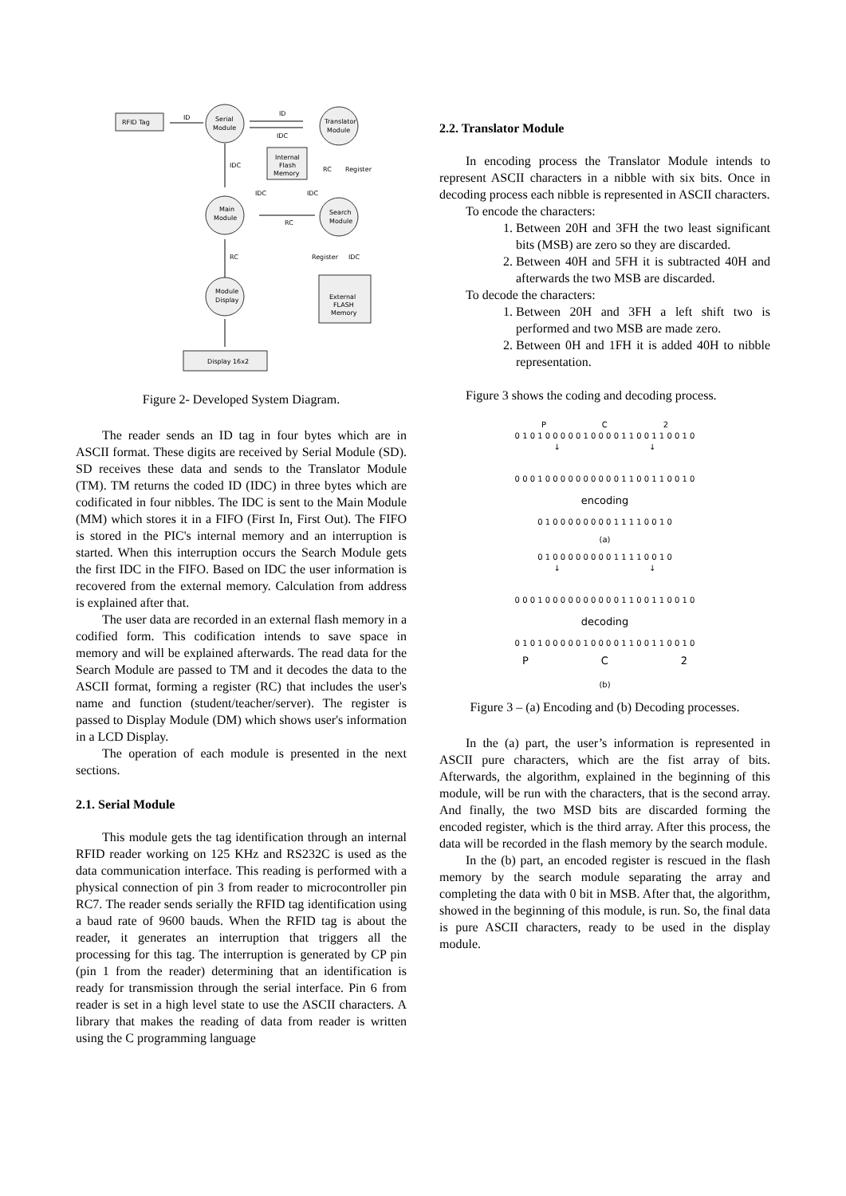RFID Tag
ID
Serial
Module
ID
IDC
Translator
Module
Internal
Flash
Memory
IDC
RC
Register
Main
Module
IDC
IDC
Search
Module
RC
RC
Register
IDC
External
FLASH
Memory
Module
Display
Display 16x2
Figure 2- Developed System Diagram.
The reader sends an ID tag in four bytes which are in ASCII format. These digits are received by Serial Module (SD). SD receives these data and sends to the Translator Module (TM). TM returns the coded ID (IDC) in three bytes which are codificated in four nibbles. The IDC is sent to the Main Module (MM) which stores it in a FIFO (First In, First Out). The FIFO is stored in the PIC's internal memory and an interruption is started. When this interruption occurs the Search Module gets the first IDC in the FIFO. Based on IDC the user information is recovered from the external memory. Calculation from address is explained after that.
The user data are recorded in an external flash memory in a codified form. This codification intends to save space in memory and will be explained afterwards. The read data for the Search Module are passed to TM and it decodes the data to the ASCII format, forming a register (RC) that includes the user's name and function (student/teacher/server). The register is passed to Display Module (DM) which shows user's information in a LCD Display.
The operation of each module is presented in the next sections.
2.1. Serial Module
This module gets the tag identification through an internal RFID reader working on 125 KHz and RS232C is used as the data communication interface. This reading is performed with a physical connection of pin 3 from reader to microcontroller pin RC7. The reader sends serially the RFID tag identification using a baud rate of 9600 bauds. When the RFID tag is about the reader, it generates an interruption that triggers all the processing for this tag. The interruption is generated by CP pin (pin 1 from the reader) determining that an identification is ready for transmission through the serial interface. Pin 6 from reader is set in a high level state to use the ASCII characters. A library that makes the reading of data from reader is written using the C programming language
2.2. Translator Module
In encoding process the Translator Module intends to represent ASCII characters in a nibble with six bits. Once in decoding process each nibble is represented in ASCII characters.
To encode the characters:
1. Between 20H and 3FH the two least significant bits (MSB) are zero so they are discarded.
2. Between 40H and 5FH it is subtracted 40H and afterwards the two MSB are discarded.
To decode the characters:
1. Between 20H and 3FH a left shift two is performed and two MSB are made zero.
2. Between 0H and 1FH it is added 40H to nibble representation.
Figure 3 shows the coding and decoding process.
P C 2
0 1 0 1 0 0 0 0 0 1 0 0 0 0 1 1 0 0 1 1 0 0 1 0
↓ ↓
0 0 0 1 0 0 0 0 0 0 0 0 0 0 1 1 0 0 1 1 0 0 1 0
encoding
0 1 0 0 0 0 0 0 0 0 1 1 1 1 0 0 1 0
(a)
0 1 0 0 0 0 0 0 0 0 1 1 1 1 0 0 1 0
↓ ↓
0 0 0 1 0 0 0 0 0 0 0 0 0 0 1 1 0 0 1 1 0 0 1 0
decoding
0 1 0 1 0 0 0 0 0 1 0 0 0 0 1 1 0 0 1 1 0 0 1 0
P C 2
(b)
Figure 3 – (a) Encoding and (b) Decoding processes.
In the (a) part, the user’s information is represented in ASCII pure characters, which are the fist array of bits. Afterwards, the algorithm, explained in the beginning of this module, will be run with the characters, that is the second array. And finally, the two MSD bits are discarded forming the encoded register, which is the third array. After this process, the data will be recorded in the flash memory by the search module.
In the (b) part, an encoded register is rescued in the flash memory by the search module separating the array and completing the data with 0 bit in MSB. After that, the algorithm, showed in the beginning of this module, is run. So, the final data is pure ASCII characters, ready to be used in the display module.